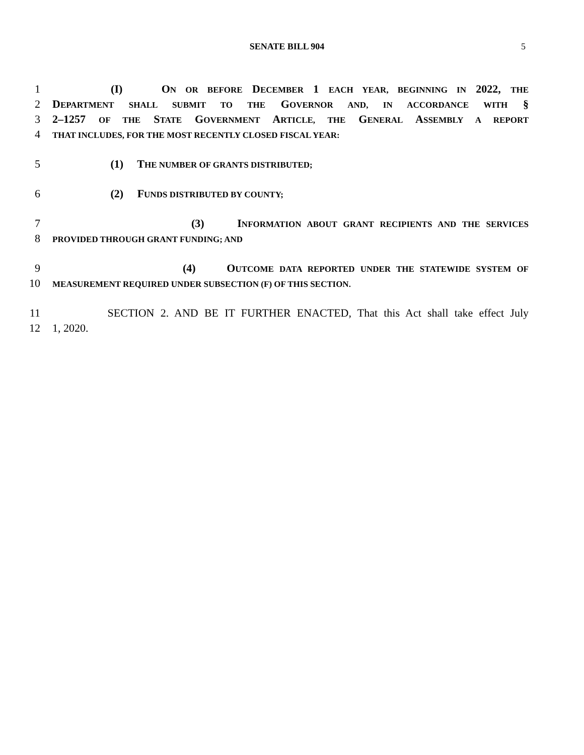SENATE BILL 904 5
1 (I) ON OR BEFORE DECEMBER 1 EACH YEAR, BEGINNING IN 2022, THE
2 DEPARTMENT SHALL SUBMIT TO THE GOVERNOR AND, IN ACCORDANCE WITH §
3 2–1257 OF THE STATE GOVERNMENT ARTICLE, THE GENERAL ASSEMBLY A REPORT
4 THAT INCLUDES, FOR THE MOST RECENTLY CLOSED FISCAL YEAR:
5 (1) THE NUMBER OF GRANTS DISTRIBUTED;
6 (2) FUNDS DISTRIBUTED BY COUNTY;
7 (3) INFORMATION ABOUT GRANT RECIPIENTS AND THE SERVICES
8 PROVIDED THROUGH GRANT FUNDING; AND
9 (4) OUTCOME DATA REPORTED UNDER THE STATEWIDE SYSTEM OF
10 MEASUREMENT REQUIRED UNDER SUBSECTION (F) OF THIS SECTION.
11 SECTION 2. AND BE IT FURTHER ENACTED, That this Act shall take effect July
12 1, 2020.